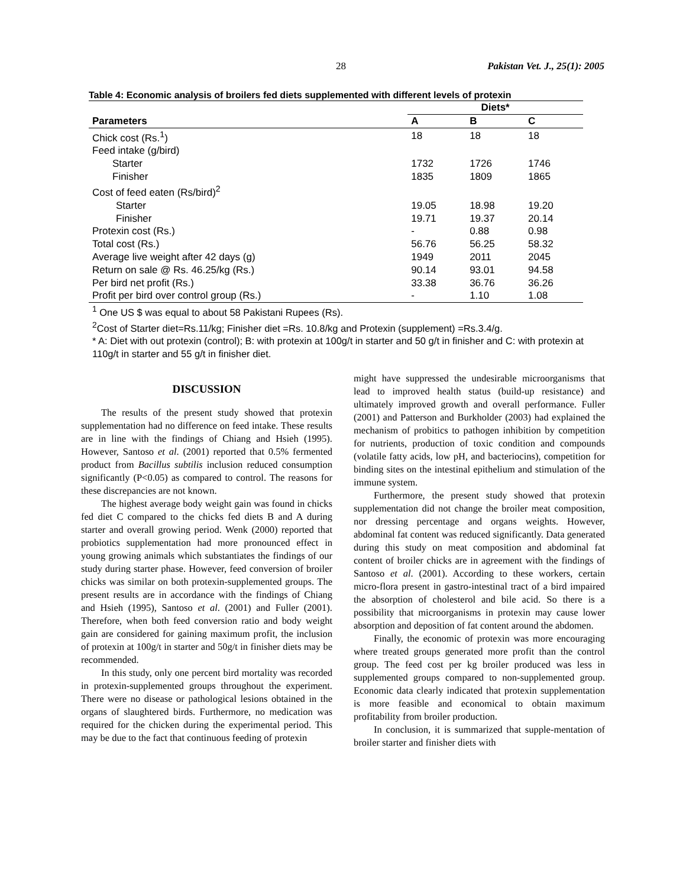28 Pakistan Vet. J., 25(1): 2005
Table 4: Economic analysis of broilers fed diets supplemented with different levels of protexin
| | Diets* | | |
| --- | --- | --- | --- |
| Parameters | A | B | C |
| Chick cost (Rs.<sup>1</sup>) | 18 | 18 | 18 |
| Feed intake (g/bird) | | | |
| Starter | 1732 | 1726 | 1746 |
| Finisher | 1835 | 1809 | 1865 |
| Cost of feed eaten (Rs/bird)<sup>2</sup> | | | |
| Starter | 19.05 | 18.98 | 19.20 |
| Finisher | 19.71 | 19.37 | 20.14 |
| Protexin cost (Rs.) | - | 0.88 | 0.98 |
| Total cost (Rs.) | 56.76 | 56.25 | 58.32 |
| Average live weight after 42 days (g) | 1949 | 2011 | 2045 |
| Return on sale @ Rs. 46.25/kg (Rs.) | 90.14 | 93.01 | 94.58 |
| Per bird net profit (Rs.) | 33.38 | 36.76 | 36.26 |
| Profit per bird over control group (Rs.) | - | 1.10 | 1.08 |
<sup>1</sup> One US $ was equal to about 58 Pakistani Rupees (Rs).
<sup>2</sup> Cost of Starter diet=Rs.11/kg; Finisher diet =Rs. 10.8/kg and Protexin (supplement) =Rs.3.4/g.
* A: Diet with out protexin (control); B: with protexin at 100g/t in starter and 50 g/t in finisher and C: with protexin at 110g/t in starter and 55 g/t in finisher diet.
DISCUSSION
The results of the present study showed that protexin supplementation had no difference on feed intake. These results are in line with the findings of Chiang and Hsieh (1995). However, Santoso et al. (2001) reported that 0.5% fermented product from Bacillus subtilis inclusion reduced consumption significantly (P<0.05) as compared to control. The reasons for these discrepancies are not known.
The highest average body weight gain was found in chicks fed diet C compared to the chicks fed diets B and A during starter and overall growing period. Wenk (2000) reported that probiotics supplementation had more pronounced effect in young growing animals which substantiates the findings of our study during starter phase. However, feed conversion of broiler chicks was similar on both protexin-supplemented groups. The present results are in accordance with the findings of Chiang and Hsieh (1995), Santoso et al. (2001) and Fuller (2001). Therefore, when both feed conversion ratio and body weight gain are considered for gaining maximum profit, the inclusion of protexin at 100g/t in starter and 50g/t in finisher diets may be recommended.
In this study, only one percent bird mortality was recorded in protexin-supplemented groups throughout the experiment. There were no disease or pathological lesions obtained in the organs of slaughtered birds. Furthermore, no medication was required for the chicken during the experimental period. This may be due to the fact that continuous feeding of protexin
might have suppressed the undesirable microorganisms that lead to improved health status (build-up resistance) and ultimately improved growth and overall performance. Fuller (2001) and Patterson and Burkholder (2003) had explained the mechanism of probitics to pathogen inhibition by competition for nutrients, production of toxic condition and compounds (volatile fatty acids, low pH, and bacteriocins), competition for binding sites on the intestinal epithelium and stimulation of the immune system.
Furthermore, the present study showed that protexin supplementation did not change the broiler meat composition, nor dressing percentage and organs weights. However, abdominal fat content was reduced significantly. Data generated during this study on meat composition and abdominal fat content of broiler chicks are in agreement with the findings of Santoso et al. (2001). According to these workers, certain micro-flora present in gastro-intestinal tract of a bird impaired the absorption of cholesterol and bile acid. So there is a possibility that microorganisms in protexin may cause lower absorption and deposition of fat content around the abdomen.
Finally, the economic of protexin was more encouraging where treated groups generated more profit than the control group. The feed cost per kg broiler produced was less in supplemented groups compared to non-supplemented group. Economic data clearly indicated that protexin supplementation is more feasible and economical to obtain maximum profitability from broiler production.
In conclusion, it is summarized that supple-mentation of broiler starter and finisher diets with